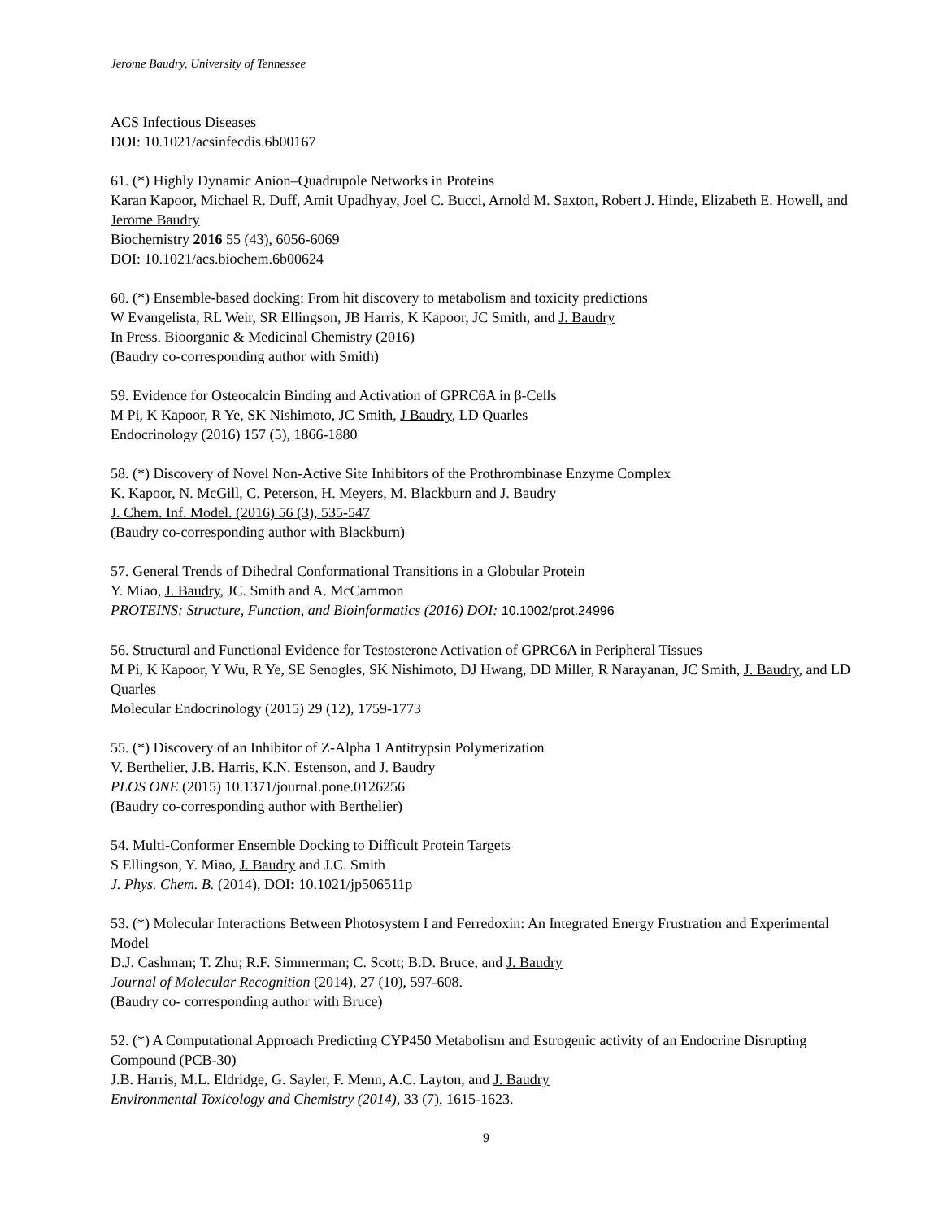Jerome Baudry, University of Tennessee
ACS Infectious Diseases
DOI: 10.1021/acsinfecdis.6b00167
61. (*) Highly Dynamic Anion–Quadrupole Networks in Proteins
Karan Kapoor, Michael R. Duff, Amit Upadhyay, Joel C. Bucci, Arnold M. Saxton, Robert J. Hinde, Elizabeth E. Howell, and Jerome Baudry
Biochemistry 2016 55 (43), 6056-6069
DOI: 10.1021/acs.biochem.6b00624
60. (*) Ensemble-based docking: From hit discovery to metabolism and toxicity predictions
W Evangelista, RL Weir, SR Ellingson, JB Harris, K Kapoor, JC Smith, and J. Baudry
In Press. Bioorganic & Medicinal Chemistry (2016)
(Baudry co-corresponding author with Smith)
59. Evidence for Osteocalcin Binding and Activation of GPRC6A in β-Cells
M Pi, K Kapoor, R Ye, SK Nishimoto, JC Smith, J Baudry, LD Quarles
Endocrinology (2016) 157 (5), 1866-1880
58. (*) Discovery of Novel Non-Active Site Inhibitors of the Prothrombinase Enzyme Complex
K. Kapoor, N. McGill, C. Peterson, H. Meyers, M. Blackburn and J. Baudry
J. Chem. Inf. Model. (2016) 56 (3), 535-547
(Baudry co-corresponding author with Blackburn)
57. General Trends of Dihedral Conformational Transitions in a Globular Protein
Y. Miao, J. Baudry, JC. Smith and A. McCammon
PROTEINS: Structure, Function, and Bioinformatics (2016) DOI: 10.1002/prot.24996
56. Structural and Functional Evidence for Testosterone Activation of GPRC6A in Peripheral Tissues
M Pi, K Kapoor, Y Wu, R Ye, SE Senogles, SK Nishimoto, DJ Hwang, DD Miller, R Narayanan, JC Smith, J. Baudry, and LD Quarles
Molecular Endocrinology (2015) 29 (12), 1759-1773
55. (*) Discovery of an Inhibitor of Z-Alpha 1 Antitrypsin Polymerization
V. Berthelier, J.B. Harris, K.N. Estenson, and J. Baudry
PLOS ONE (2015) 10.1371/journal.pone.0126256
(Baudry co-corresponding author with Berthelier)
54. Multi-Conformer Ensemble Docking to Difficult Protein Targets
S Ellingson, Y. Miao, J. Baudry and J.C. Smith
J. Phys. Chem. B. (2014), DOI: 10.1021/jp506511p
53. (*) Molecular Interactions Between Photosystem I and Ferredoxin: An Integrated Energy Frustration and Experimental Model
D.J. Cashman; T. Zhu; R.F. Simmerman; C. Scott; B.D. Bruce, and J. Baudry
Journal of Molecular Recognition (2014), 27 (10), 597-608.
(Baudry co- corresponding author with Bruce)
52. (*) A Computational Approach Predicting CYP450 Metabolism and Estrogenic activity of an Endocrine Disrupting Compound (PCB-30)
J.B. Harris, M.L. Eldridge, G. Sayler, F. Menn, A.C. Layton, and J. Baudry
Environmental Toxicology and Chemistry (2014), 33 (7), 1615-1623.
9